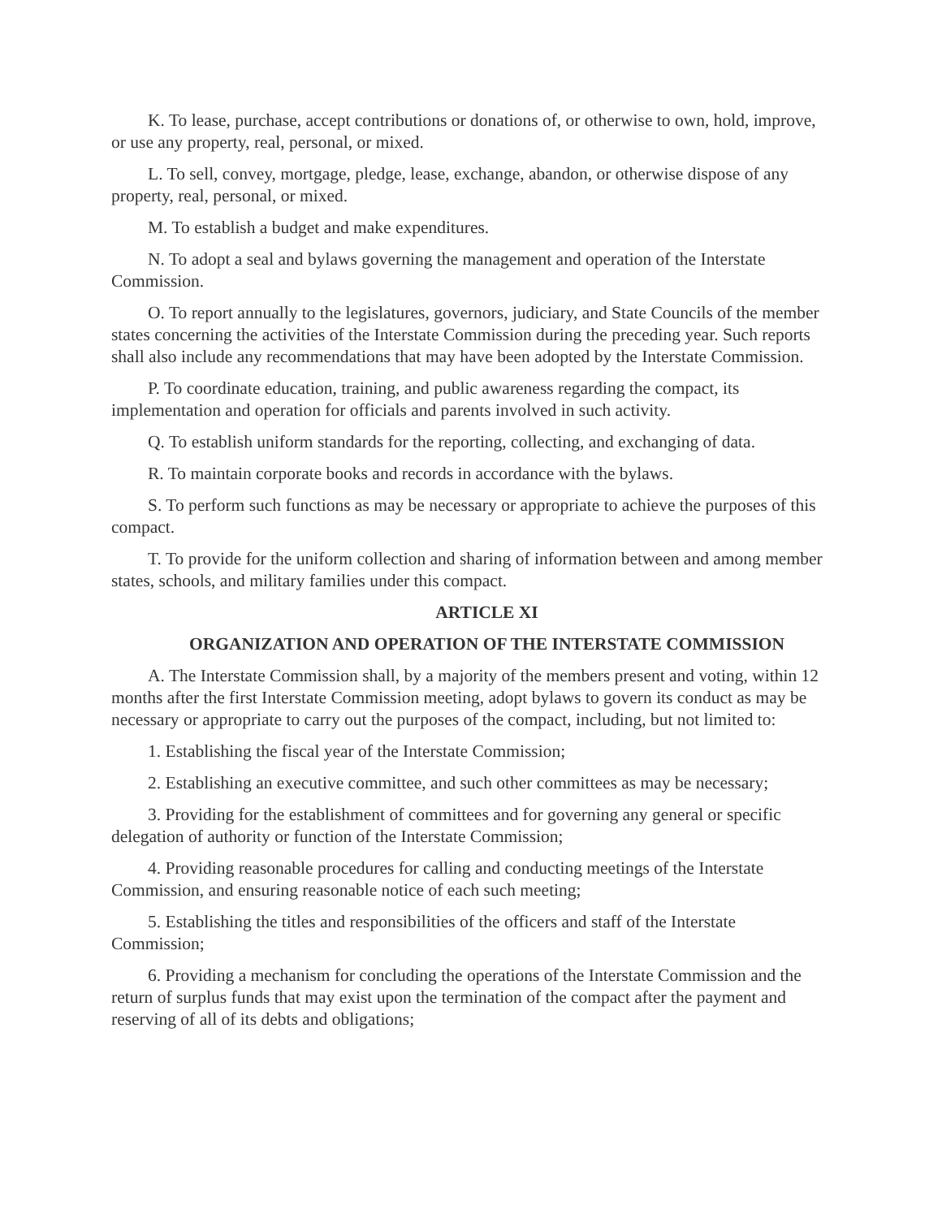K. To lease, purchase, accept contributions or donations of, or otherwise to own, hold, improve, or use any property, real, personal, or mixed.
L. To sell, convey, mortgage, pledge, lease, exchange, abandon, or otherwise dispose of any property, real, personal, or mixed.
M. To establish a budget and make expenditures.
N. To adopt a seal and bylaws governing the management and operation of the Interstate Commission.
O. To report annually to the legislatures, governors, judiciary, and State Councils of the member states concerning the activities of the Interstate Commission during the preceding year. Such reports shall also include any recommendations that may have been adopted by the Interstate Commission.
P. To coordinate education, training, and public awareness regarding the compact, its implementation and operation for officials and parents involved in such activity.
Q. To establish uniform standards for the reporting, collecting, and exchanging of data.
R. To maintain corporate books and records in accordance with the bylaws.
S. To perform such functions as may be necessary or appropriate to achieve the purposes of this compact.
T. To provide for the uniform collection and sharing of information between and among member states, schools, and military families under this compact.
ARTICLE XI
ORGANIZATION AND OPERATION OF THE INTERSTATE COMMISSION
A. The Interstate Commission shall, by a majority of the members present and voting, within 12 months after the first Interstate Commission meeting, adopt bylaws to govern its conduct as may be necessary or appropriate to carry out the purposes of the compact, including, but not limited to:
1. Establishing the fiscal year of the Interstate Commission;
2. Establishing an executive committee, and such other committees as may be necessary;
3. Providing for the establishment of committees and for governing any general or specific delegation of authority or function of the Interstate Commission;
4. Providing reasonable procedures for calling and conducting meetings of the Interstate Commission, and ensuring reasonable notice of each such meeting;
5. Establishing the titles and responsibilities of the officers and staff of the Interstate Commission;
6. Providing a mechanism for concluding the operations of the Interstate Commission and the return of surplus funds that may exist upon the termination of the compact after the payment and reserving of all of its debts and obligations;